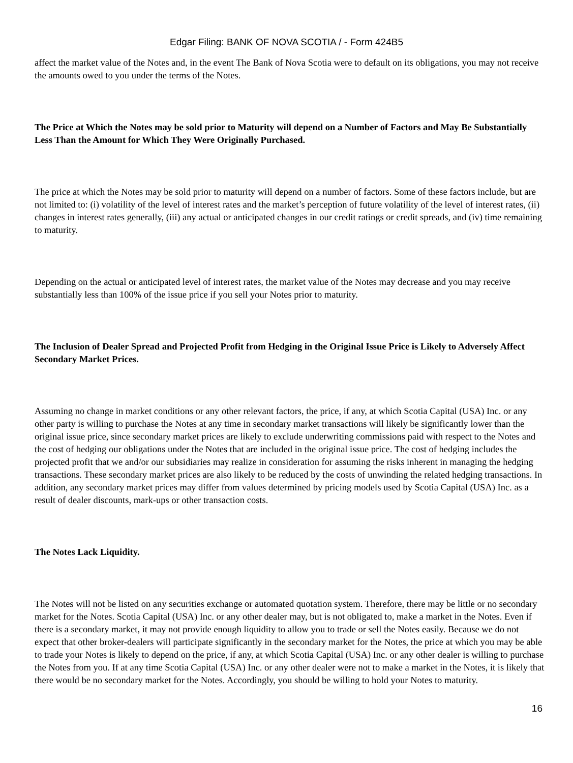Edgar Filing: BANK OF NOVA SCOTIA / - Form 424B5
affect the market value of the Notes and, in the event The Bank of Nova Scotia were to default on its obligations, you may not receive the amounts owed to you under the terms of the Notes.
The Price at Which the Notes may be sold prior to Maturity will depend on a Number of Factors and May Be Substantially Less Than the Amount for Which They Were Originally Purchased.
The price at which the Notes may be sold prior to maturity will depend on a number of factors. Some of these factors include, but are not limited to: (i) volatility of the level of interest rates and the market’s perception of future volatility of the level of interest rates, (ii) changes in interest rates generally, (iii) any actual or anticipated changes in our credit ratings or credit spreads, and (iv) time remaining to maturity.
Depending on the actual or anticipated level of interest rates, the market value of the Notes may decrease and you may receive substantially less than 100% of the issue price if you sell your Notes prior to maturity.
The Inclusion of Dealer Spread and Projected Profit from Hedging in the Original Issue Price is Likely to Adversely Affect Secondary Market Prices.
Assuming no change in market conditions or any other relevant factors, the price, if any, at which Scotia Capital (USA) Inc. or any other party is willing to purchase the Notes at any time in secondary market transactions will likely be significantly lower than the original issue price, since secondary market prices are likely to exclude underwriting commissions paid with respect to the Notes and the cost of hedging our obligations under the Notes that are included in the original issue price. The cost of hedging includes the projected profit that we and/or our subsidiaries may realize in consideration for assuming the risks inherent in managing the hedging transactions. These secondary market prices are also likely to be reduced by the costs of unwinding the related hedging transactions. In addition, any secondary market prices may differ from values determined by pricing models used by Scotia Capital (USA) Inc. as a result of dealer discounts, mark-ups or other transaction costs.
The Notes Lack Liquidity.
The Notes will not be listed on any securities exchange or automated quotation system. Therefore, there may be little or no secondary market for the Notes. Scotia Capital (USA) Inc. or any other dealer may, but is not obligated to, make a market in the Notes. Even if there is a secondary market, it may not provide enough liquidity to allow you to trade or sell the Notes easily. Because we do not expect that other broker-dealers will participate significantly in the secondary market for the Notes, the price at which you may be able to trade your Notes is likely to depend on the price, if any, at which Scotia Capital (USA) Inc. or any other dealer is willing to purchase the Notes from you. If at any time Scotia Capital (USA) Inc. or any other dealer were not to make a market in the Notes, it is likely that there would be no secondary market for the Notes. Accordingly, you should be willing to hold your Notes to maturity.
16